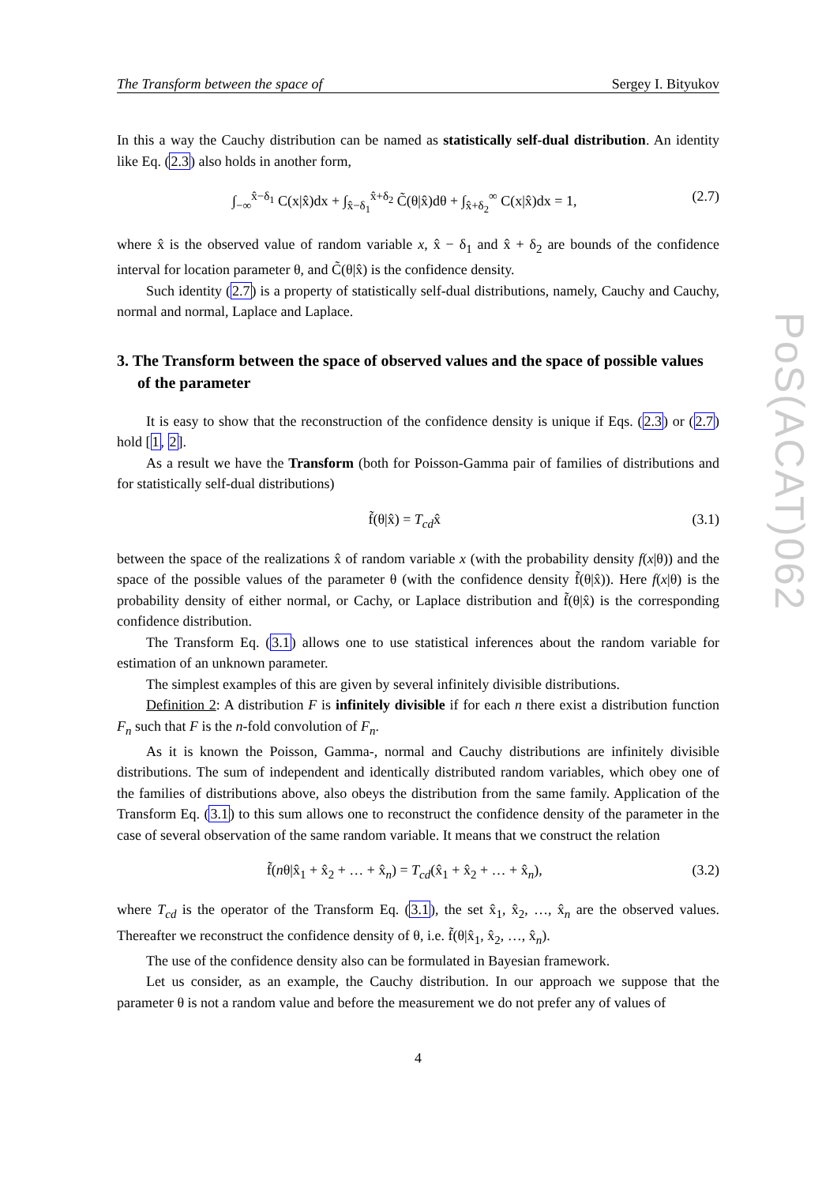The Transform between the space of Sergey I. Bityukov
In this a way the Cauchy distribution can be named as statistically self-dual distribution. An identity like Eq. (2.3) also holds in another form,
∫<sub>−∞</sub><sup>x̂−δ<sub>1</sub></sup> C(x|x̂)dx + ∫<sub>x̂−δ<sub>1</sub></sub><sup>x̂+δ<sub>2</sub></sup> C̃(θ|x̂)dθ + ∫<sub>x̂+δ<sub>2</sub></sub><sup>∞</sup> C(x|x̂)dx = 1, (2.7)
where x̂ is the observed value of random variable x, x̂ − δ<sub>1</sub> and x̂ + δ<sub>2</sub> are bounds of the confidence interval for location parameter θ, and C̃(θ|x̂) is the confidence density.
Such identity (2.7) is a property of statistically self-dual distributions, namely, Cauchy and Cauchy, normal and normal, Laplace and Laplace.
3. The Transform between the space of observed values and the space of possible values of the parameter
It is easy to show that the reconstruction of the confidence density is unique if Eqs. (2.3) or (2.7) hold [1, 2].
As a result we have the Transform (both for Poisson-Gamma pair of families of distributions and for statistically self-dual distributions)
f̃(θ|x̂) = T<sub>cd</sub>x̂ (3.1)
between the space of the realizations x̂ of random variable x (with the probability density f(x|θ)) and the space of the possible values of the parameter θ (with the confidence density f̃(θ|x̂)). Here f(x|θ) is the probability density of either normal, or Cachy, or Laplace distribution and f̃(θ|x̂) is the corresponding confidence distribution.
The Transform Eq. (3.1) allows one to use statistical inferences about the random variable for estimation of an unknown parameter.
The simplest examples of this are given by several infinitely divisible distributions.
Definition 2: A distribution F is infinitely divisible if for each n there exist a distribution function F<sub>n</sub> such that F is the n-fold convolution of F<sub>n</sub>.
As it is known the Poisson, Gamma-, normal and Cauchy distributions are infinitely divisible distributions. The sum of independent and identically distributed random variables, which obey one of the families of distributions above, also obeys the distribution from the same family. Application of the Transform Eq. (3.1) to this sum allows one to reconstruct the confidence density of the parameter in the case of several observation of the same random variable. It means that we construct the relation
f̃(nθ|x̂<sub>1</sub> + x̂<sub>2</sub> + … + x̂<sub>n</sub>) = T<sub>cd</sub>(x̂<sub>1</sub> + x̂<sub>2</sub> + … + x̂<sub>n</sub>), (3.2)
where T<sub>cd</sub> is the operator of the Transform Eq. (3.1), the set x̂<sub>1</sub>, x̂<sub>2</sub>, …, x̂<sub>n</sub> are the observed values. Thereafter we reconstruct the confidence density of θ, i.e. f̃(θ|x̂<sub>1</sub>, x̂<sub>2</sub>, …, x̂<sub>n</sub>).
The use of the confidence density also can be formulated in Bayesian framework.
Let us consider, as an example, the Cauchy distribution. In our approach we suppose that the parameter θ is not a random value and before the measurement we do not prefer any of values of
4
PoS(ACAT)062